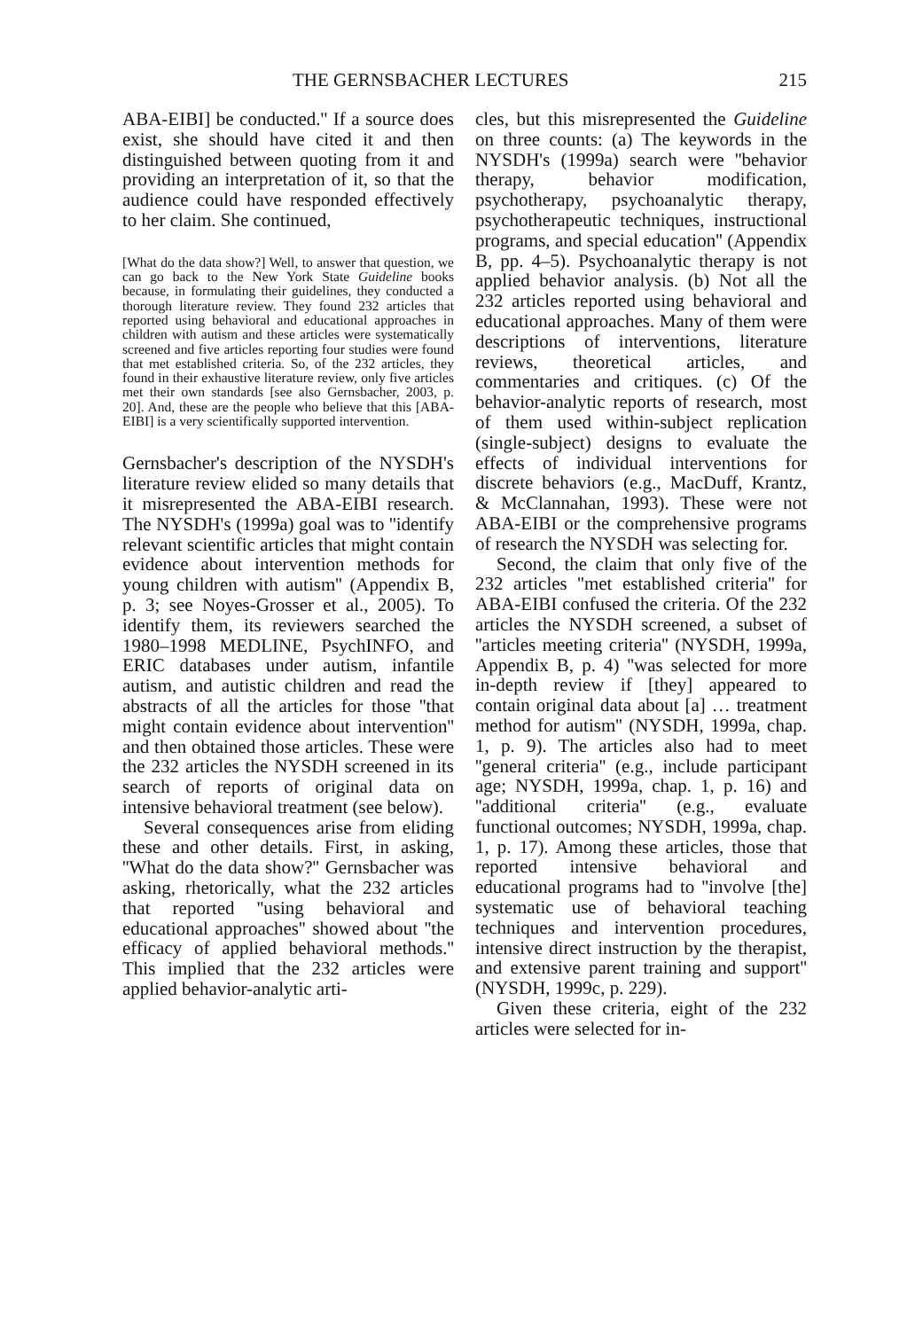THE GERNSBACHER LECTURES 215
ABA-EIBI] be conducted.'' If a source does exist, she should have cited it and then distinguished between quoting from it and providing an interpretation of it, so that the audience could have responded effectively to her claim. She continued,
[What do the data show?] Well, to answer that question, we can go back to the New York State Guideline books because, in formulating their guidelines, they conducted a thorough literature review. They found 232 articles that reported using behavioral and educational approaches in children with autism and these articles were systematically screened and five articles reporting four studies were found that met established criteria. So, of the 232 articles, they found in their exhaustive literature review, only five articles met their own standards [see also Gernsbacher, 2003, p. 20]. And, these are the people who believe that this [ABA-EIBI] is a very scientifically supported intervention.
Gernsbacher's description of the NYSDH's literature review elided so many details that it misrepresented the ABA-EIBI research. The NYSDH's (1999a) goal was to ''identify relevant scientific articles that might contain evidence about intervention methods for young children with autism'' (Appendix B, p. 3; see Noyes-Grosser et al., 2005). To identify them, its reviewers searched the 1980–1998 MEDLINE, PsychINFO, and ERIC databases under autism, infantile autism, and autistic children and read the abstracts of all the articles for those ''that might contain evidence about intervention'' and then obtained those articles. These were the 232 articles the NYSDH screened in its search of reports of original data on intensive behavioral treatment (see below).
Several consequences arise from eliding these and other details. First, in asking, ''What do the data show?'' Gernsbacher was asking, rhetorically, what the 232 articles that reported ''using behavioral and educational approaches'' showed about ''the efficacy of applied behavioral methods.'' This implied that the 232 articles were applied behavior-analytic arti-
cles, but this misrepresented the Guideline on three counts: (a) The keywords in the NYSDH's (1999a) search were ''behavior therapy, behavior modification, psychotherapy, psychoanalytic therapy, psychotherapeutic techniques, instructional programs, and special education'' (Appendix B, pp. 4–5). Psychoanalytic therapy is not applied behavior analysis. (b) Not all the 232 articles reported using behavioral and educational approaches. Many of them were descriptions of interventions, literature reviews, theoretical articles, and commentaries and critiques. (c) Of the behavior-analytic reports of research, most of them used within-subject replication (single-subject) designs to evaluate the effects of individual interventions for discrete behaviors (e.g., MacDuff, Krantz, & McClannahan, 1993). These were not ABA-EIBI or the comprehensive programs of research the NYSDH was selecting for.
Second, the claim that only five of the 232 articles ''met established criteria'' for ABA-EIBI confused the criteria. Of the 232 articles the NYSDH screened, a subset of ''articles meeting criteria'' (NYSDH, 1999a, Appendix B, p. 4) ''was selected for more in-depth review if [they] appeared to contain original data about [a] … treatment method for autism'' (NYSDH, 1999a, chap. 1, p. 9). The articles also had to meet ''general criteria'' (e.g., include participant age; NYSDH, 1999a, chap. 1, p. 16) and ''additional criteria'' (e.g., evaluate functional outcomes; NYSDH, 1999a, chap. 1, p. 17). Among these articles, those that reported intensive behavioral and educational programs had to ''involve [the] systematic use of behavioral teaching techniques and intervention procedures, intensive direct instruction by the therapist, and extensive parent training and support'' (NYSDH, 1999c, p. 229).
Given these criteria, eight of the 232 articles were selected for in-